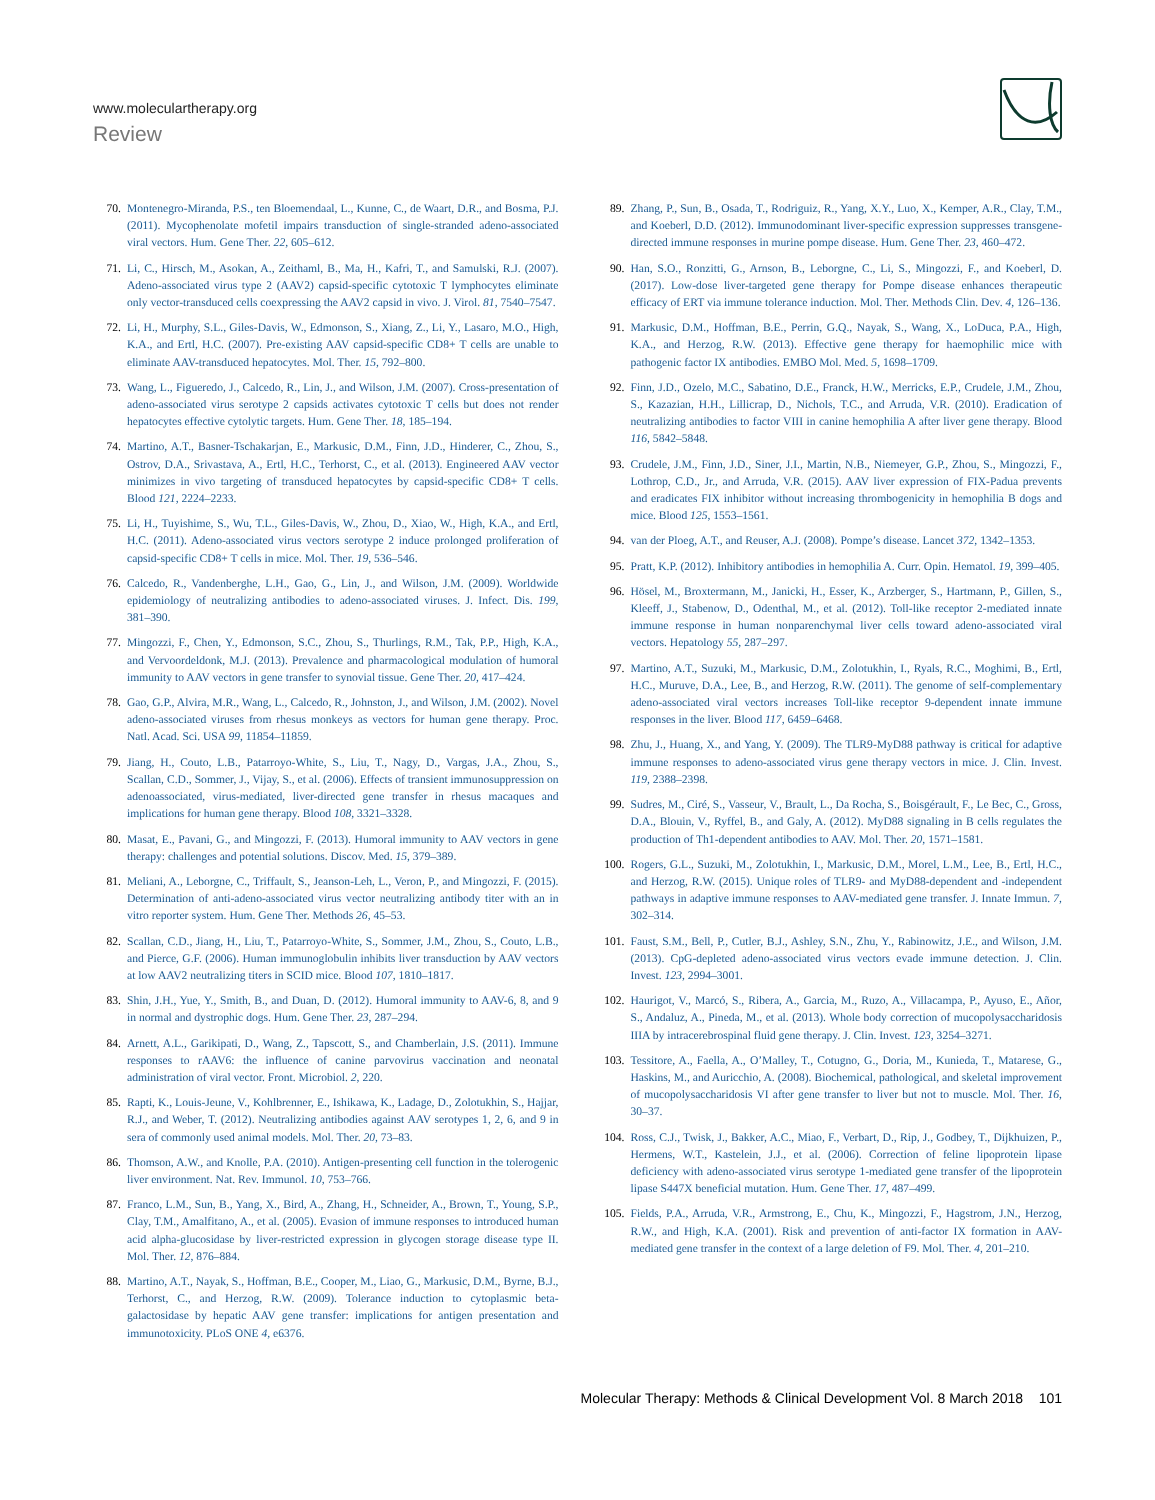www.moleculartherapy.org
Review
70. Montenegro-Miranda, P.S., ten Bloemendaal, L., Kunne, C., de Waart, D.R., and Bosma, P.J. (2011). Mycophenolate mofetil impairs transduction of single-stranded adeno-associated viral vectors. Hum. Gene Ther. 22, 605–612.
71. Li, C., Hirsch, M., Asokan, A., Zeithaml, B., Ma, H., Kafri, T., and Samulski, R.J. (2007). Adeno-associated virus type 2 (AAV2) capsid-specific cytotoxic T lymphocytes eliminate only vector-transduced cells coexpressing the AAV2 capsid in vivo. J. Virol. 81, 7540–7547.
72. Li, H., Murphy, S.L., Giles-Davis, W., Edmonson, S., Xiang, Z., Li, Y., Lasaro, M.O., High, K.A., and Ertl, H.C. (2007). Pre-existing AAV capsid-specific CD8+ T cells are unable to eliminate AAV-transduced hepatocytes. Mol. Ther. 15, 792–800.
73. Wang, L., Figueredo, J., Calcedo, R., Lin, J., and Wilson, J.M. (2007). Cross-presentation of adeno-associated virus serotype 2 capsids activates cytotoxic T cells but does not render hepatocytes effective cytolytic targets. Hum. Gene Ther. 18, 185–194.
74. Martino, A.T., Basner-Tschakarjan, E., Markusic, D.M., Finn, J.D., Hinderer, C., Zhou, S., Ostrov, D.A., Srivastava, A., Ertl, H.C., Terhorst, C., et al. (2013). Engineered AAV vector minimizes in vivo targeting of transduced hepatocytes by capsid-specific CD8+ T cells. Blood 121, 2224–2233.
75. Li, H., Tuyishime, S., Wu, T.L., Giles-Davis, W., Zhou, D., Xiao, W., High, K.A., and Ertl, H.C. (2011). Adeno-associated virus vectors serotype 2 induce prolonged proliferation of capsid-specific CD8+ T cells in mice. Mol. Ther. 19, 536–546.
76. Calcedo, R., Vandenberghe, L.H., Gao, G., Lin, J., and Wilson, J.M. (2009). Worldwide epidemiology of neutralizing antibodies to adeno-associated viruses. J. Infect. Dis. 199, 381–390.
77. Mingozzi, F., Chen, Y., Edmonson, S.C., Zhou, S., Thurlings, R.M., Tak, P.P., High, K.A., and Vervoordeldonk, M.J. (2013). Prevalence and pharmacological modulation of humoral immunity to AAV vectors in gene transfer to synovial tissue. Gene Ther. 20, 417–424.
78. Gao, G.P., Alvira, M.R., Wang, L., Calcedo, R., Johnston, J., and Wilson, J.M. (2002). Novel adeno-associated viruses from rhesus monkeys as vectors for human gene therapy. Proc. Natl. Acad. Sci. USA 99, 11854–11859.
79. Jiang, H., Couto, L.B., Patarroyo-White, S., Liu, T., Nagy, D., Vargas, J.A., Zhou, S., Scallan, C.D., Sommer, J., Vijay, S., et al. (2006). Effects of transient immunosuppression on adenoassociated, virus-mediated, liver-directed gene transfer in rhesus macaques and implications for human gene therapy. Blood 108, 3321–3328.
80. Masat, E., Pavani, G., and Mingozzi, F. (2013). Humoral immunity to AAV vectors in gene therapy: challenges and potential solutions. Discov. Med. 15, 379–389.
81. Meliani, A., Leborgne, C., Triffault, S., Jeanson-Leh, L., Veron, P., and Mingozzi, F. (2015). Determination of anti-adeno-associated virus vector neutralizing antibody titer with an in vitro reporter system. Hum. Gene Ther. Methods 26, 45–53.
82. Scallan, C.D., Jiang, H., Liu, T., Patarroyo-White, S., Sommer, J.M., Zhou, S., Couto, L.B., and Pierce, G.F. (2006). Human immunoglobulin inhibits liver transduction by AAV vectors at low AAV2 neutralizing titers in SCID mice. Blood 107, 1810–1817.
83. Shin, J.H., Yue, Y., Smith, B., and Duan, D. (2012). Humoral immunity to AAV-6, 8, and 9 in normal and dystrophic dogs. Hum. Gene Ther. 23, 287–294.
84. Arnett, A.L., Garikipati, D., Wang, Z., Tapscott, S., and Chamberlain, J.S. (2011). Immune responses to rAAV6: the influence of canine parvovirus vaccination and neonatal administration of viral vector. Front. Microbiol. 2, 220.
85. Rapti, K., Louis-Jeune, V., Kohlbrenner, E., Ishikawa, K., Ladage, D., Zolotukhin, S., Hajjar, R.J., and Weber, T. (2012). Neutralizing antibodies against AAV serotypes 1, 2, 6, and 9 in sera of commonly used animal models. Mol. Ther. 20, 73–83.
86. Thomson, A.W., and Knolle, P.A. (2010). Antigen-presenting cell function in the tolerogenic liver environment. Nat. Rev. Immunol. 10, 753–766.
87. Franco, L.M., Sun, B., Yang, X., Bird, A., Zhang, H., Schneider, A., Brown, T., Young, S.P., Clay, T.M., Amalfitano, A., et al. (2005). Evasion of immune responses to introduced human acid alpha-glucosidase by liver-restricted expression in glycogen storage disease type II. Mol. Ther. 12, 876–884.
88. Martino, A.T., Nayak, S., Hoffman, B.E., Cooper, M., Liao, G., Markusic, D.M., Byrne, B.J., Terhorst, C., and Herzog, R.W. (2009). Tolerance induction to cytoplasmic beta-galactosidase by hepatic AAV gene transfer: implications for antigen presentation and immunotoxicity. PLoS ONE 4, e6376.
89. Zhang, P., Sun, B., Osada, T., Rodriguiz, R., Yang, X.Y., Luo, X., Kemper, A.R., Clay, T.M., and Koeberl, D.D. (2012). Immunodominant liver-specific expression suppresses transgene-directed immune responses in murine pompe disease. Hum. Gene Ther. 23, 460–472.
90. Han, S.O., Ronzitti, G., Arnson, B., Leborgne, C., Li, S., Mingozzi, F., and Koeberl, D. (2017). Low-dose liver-targeted gene therapy for Pompe disease enhances therapeutic efficacy of ERT via immune tolerance induction. Mol. Ther. Methods Clin. Dev. 4, 126–136.
91. Markusic, D.M., Hoffman, B.E., Perrin, G.Q., Nayak, S., Wang, X., LoDuca, P.A., High, K.A., and Herzog, R.W. (2013). Effective gene therapy for haemophilic mice with pathogenic factor IX antibodies. EMBO Mol. Med. 5, 1698–1709.
92. Finn, J.D., Ozelo, M.C., Sabatino, D.E., Franck, H.W., Merricks, E.P., Crudele, J.M., Zhou, S., Kazazian, H.H., Lillicrap, D., Nichols, T.C., and Arruda, V.R. (2010). Eradication of neutralizing antibodies to factor VIII in canine hemophilia A after liver gene therapy. Blood 116, 5842–5848.
93. Crudele, J.M., Finn, J.D., Siner, J.I., Martin, N.B., Niemeyer, G.P., Zhou, S., Mingozzi, F., Lothrop, C.D., Jr., and Arruda, V.R. (2015). AAV liver expression of FIX-Padua prevents and eradicates FIX inhibitor without increasing thrombogenicity in hemophilia B dogs and mice. Blood 125, 1553–1561.
94. van der Ploeg, A.T., and Reuser, A.J. (2008). Pompe’s disease. Lancet 372, 1342–1353.
95. Pratt, K.P. (2012). Inhibitory antibodies in hemophilia A. Curr. Opin. Hematol. 19, 399–405.
96. Hösel, M., Broxtermann, M., Janicki, H., Esser, K., Arzberger, S., Hartmann, P., Gillen, S., Kleeff, J., Stabenow, D., Odenthal, M., et al. (2012). Toll-like receptor 2-mediated innate immune response in human nonparenchymal liver cells toward adeno-associated viral vectors. Hepatology 55, 287–297.
97. Martino, A.T., Suzuki, M., Markusic, D.M., Zolotukhin, I., Ryals, R.C., Moghimi, B., Ertl, H.C., Muruve, D.A., Lee, B., and Herzog, R.W. (2011). The genome of self-complementary adeno-associated viral vectors increases Toll-like receptor 9-dependent innate immune responses in the liver. Blood 117, 6459–6468.
98. Zhu, J., Huang, X., and Yang, Y. (2009). The TLR9-MyD88 pathway is critical for adaptive immune responses to adeno-associated virus gene therapy vectors in mice. J. Clin. Invest. 119, 2388–2398.
99. Sudres, M., Ciré, S., Vasseur, V., Brault, L., Da Rocha, S., Boisgérault, F., Le Bec, C., Gross, D.A., Blouin, V., Ryffel, B., and Galy, A. (2012). MyD88 signaling in B cells regulates the production of Th1-dependent antibodies to AAV. Mol. Ther. 20, 1571–1581.
100. Rogers, G.L., Suzuki, M., Zolotukhin, I., Markusic, D.M., Morel, L.M., Lee, B., Ertl, H.C., and Herzog, R.W. (2015). Unique roles of TLR9- and MyD88-dependent and -independent pathways in adaptive immune responses to AAV-mediated gene transfer. J. Innate Immun. 7, 302–314.
101. Faust, S.M., Bell, P., Cutler, B.J., Ashley, S.N., Zhu, Y., Rabinowitz, J.E., and Wilson, J.M. (2013). CpG-depleted adeno-associated virus vectors evade immune detection. J. Clin. Invest. 123, 2994–3001.
102. Haurigot, V., Marcó, S., Ribera, A., Garcia, M., Ruzo, A., Villacampa, P., Ayuso, E., Añor, S., Andaluz, A., Pineda, M., et al. (2013). Whole body correction of mucopolysaccharidosis IIIA by intracerebrospinal fluid gene therapy. J. Clin. Invest. 123, 3254–3271.
103. Tessitore, A., Faella, A., O’Malley, T., Cotugno, G., Doria, M., Kunieda, T., Matarese, G., Haskins, M., and Auricchio, A. (2008). Biochemical, pathological, and skeletal improvement of mucopolysaccharidosis VI after gene transfer to liver but not to muscle. Mol. Ther. 16, 30–37.
104. Ross, C.J., Twisk, J., Bakker, A.C., Miao, F., Verbart, D., Rip, J., Godbey, T., Dijkhuizen, P., Hermens, W.T., Kastelein, J.J., et al. (2006). Correction of feline lipoprotein lipase deficiency with adeno-associated virus serotype 1-mediated gene transfer of the lipoprotein lipase S447X beneficial mutation. Hum. Gene Ther. 17, 487–499.
105. Fields, P.A., Arruda, V.R., Armstrong, E., Chu, K., Mingozzi, F., Hagstrom, J.N., Herzog, R.W., and High, K.A. (2001). Risk and prevention of anti-factor IX formation in AAV-mediated gene transfer in the context of a large deletion of F9. Mol. Ther. 4, 201–210.
Molecular Therapy: Methods & Clinical Development Vol. 8 March 2018 101